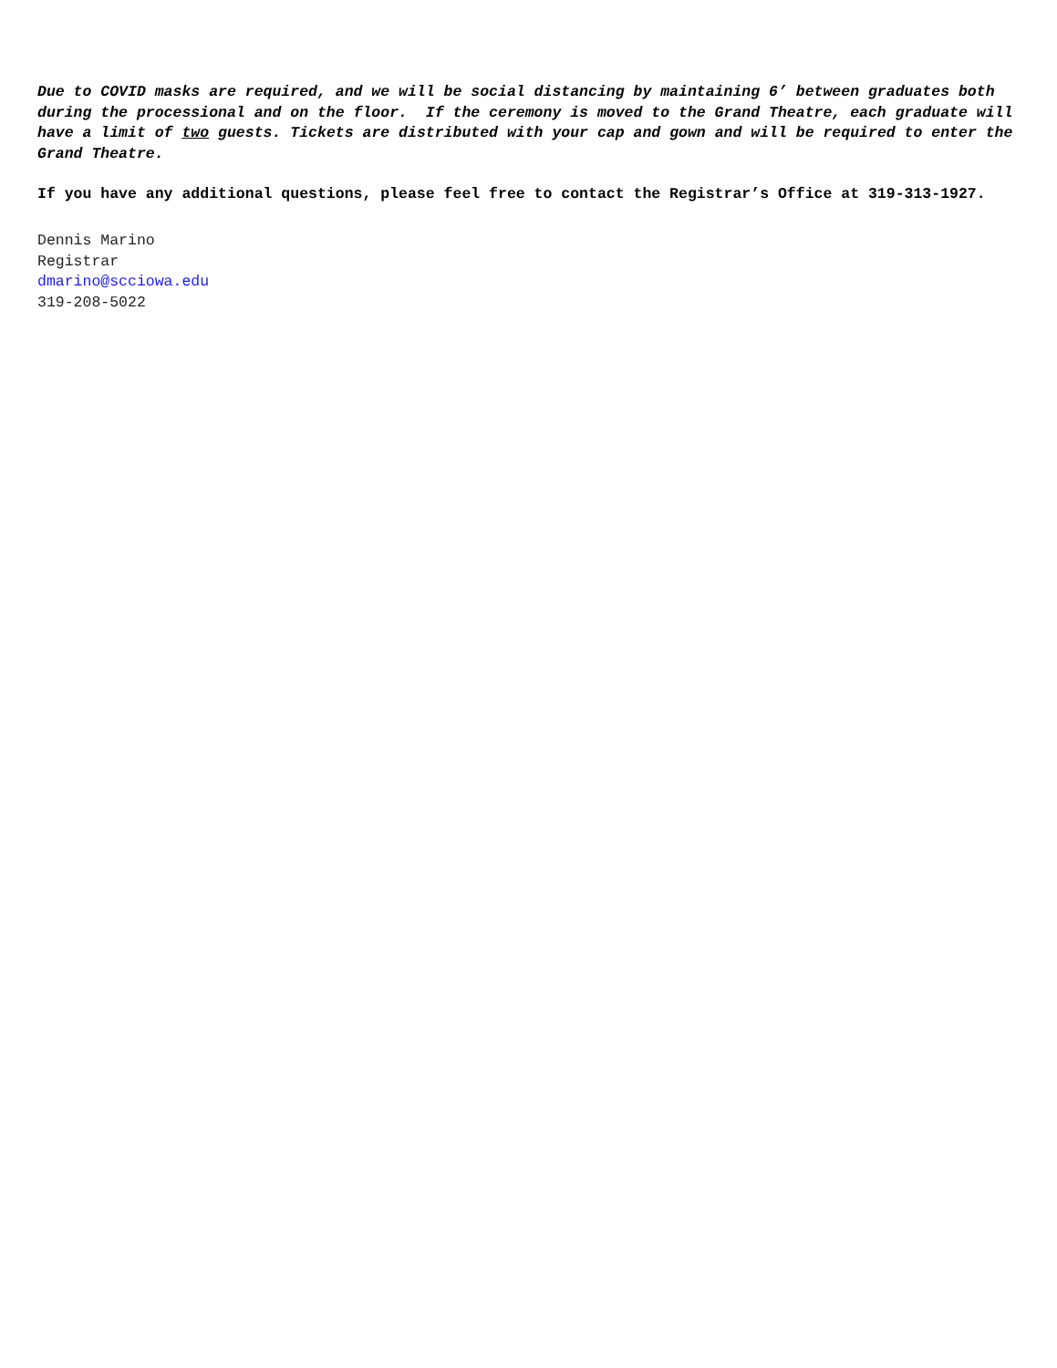Due to COVID masks are required, and we will be social distancing by maintaining 6’ between graduates both during the processional and on the floor. If the ceremony is moved to the Grand Theatre, each graduate will have a limit of two guests. Tickets are distributed with your cap and gown and will be required to enter the Grand Theatre.
If you have any additional questions, please feel free to contact the Registrar’s Office at 319-313-1927.
Dennis Marino
Registrar
dmarino@scciowa.edu
319-208-5022